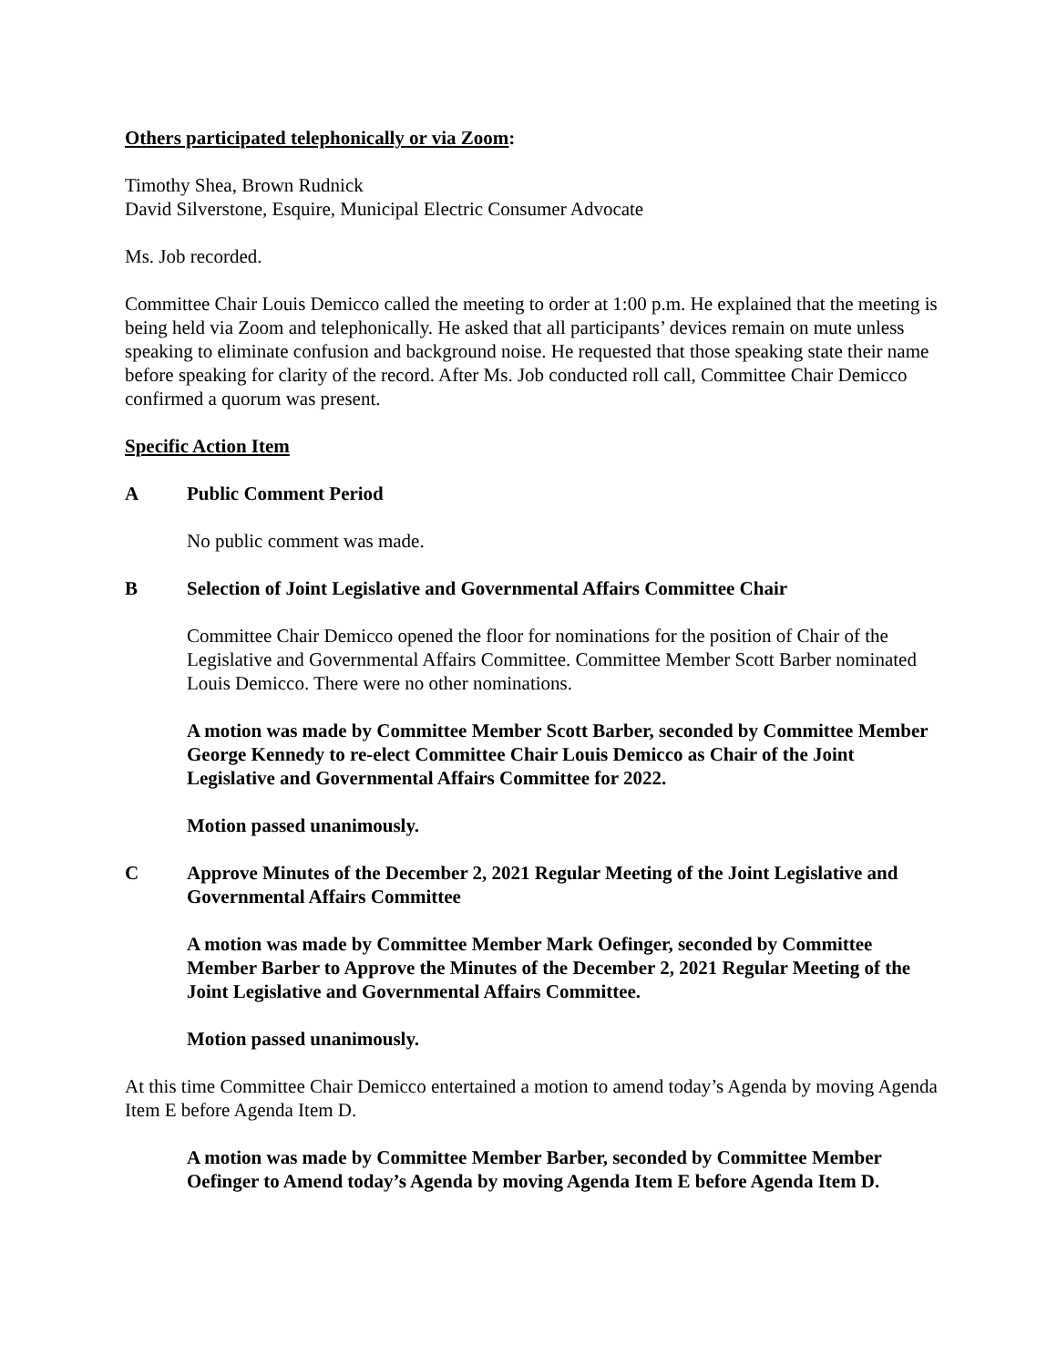Others participated telephonically or via Zoom:
Timothy Shea, Brown Rudnick
David Silverstone, Esquire, Municipal Electric Consumer Advocate
Ms. Job recorded.
Committee Chair Louis Demicco called the meeting to order at 1:00 p.m. He explained that the meeting is being held via Zoom and telephonically. He asked that all participants’ devices remain on mute unless speaking to eliminate confusion and background noise. He requested that those speaking state their name before speaking for clarity of the record. After Ms. Job conducted roll call, Committee Chair Demicco confirmed a quorum was present.
Specific Action Item
A Public Comment Period
No public comment was made.
B Selection of Joint Legislative and Governmental Affairs Committee Chair
Committee Chair Demicco opened the floor for nominations for the position of Chair of the Legislative and Governmental Affairs Committee. Committee Member Scott Barber nominated Louis Demicco. There were no other nominations.
A motion was made by Committee Member Scott Barber, seconded by Committee Member George Kennedy to re-elect Committee Chair Louis Demicco as Chair of the Joint Legislative and Governmental Affairs Committee for 2022.
Motion passed unanimously.
C Approve Minutes of the December 2, 2021 Regular Meeting of the Joint Legislative and Governmental Affairs Committee
A motion was made by Committee Member Mark Oefinger, seconded by Committee Member Barber to Approve the Minutes of the December 2, 2021 Regular Meeting of the Joint Legislative and Governmental Affairs Committee.
Motion passed unanimously.
At this time Committee Chair Demicco entertained a motion to amend today’s Agenda by moving Agenda Item E before Agenda Item D.
A motion was made by Committee Member Barber, seconded by Committee Member Oefinger to Amend today’s Agenda by moving Agenda Item E before Agenda Item D.